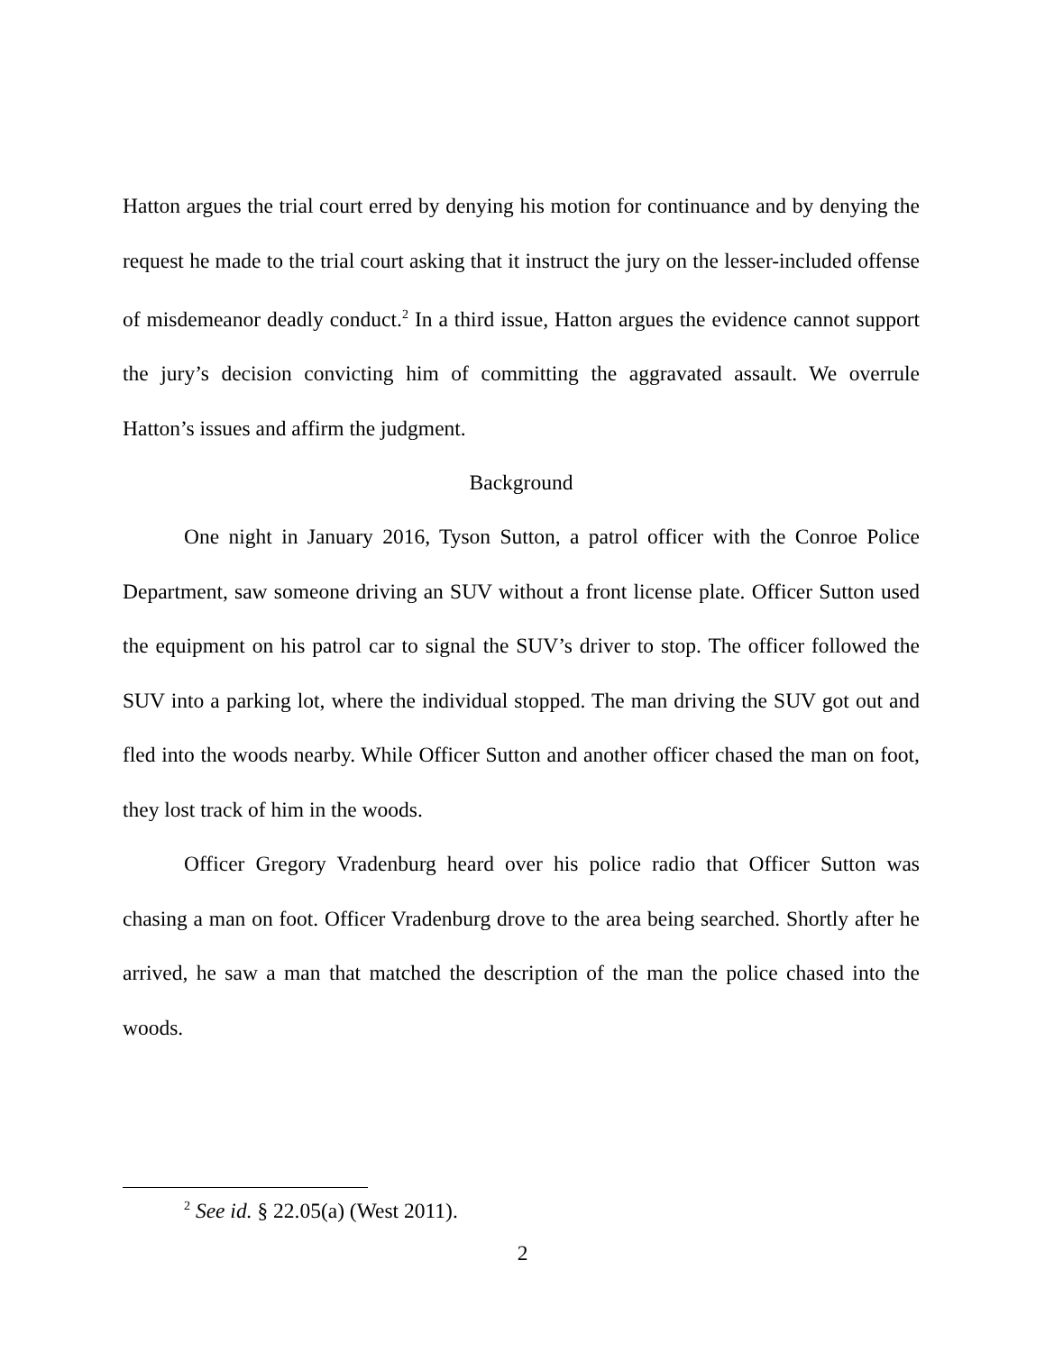Hatton argues the trial court erred by denying his motion for continuance and by denying the request he made to the trial court asking that it instruct the jury on the lesser-included offense of misdemeanor deadly conduct.<sup>2</sup> In a third issue, Hatton argues the evidence cannot support the jury’s decision convicting him of committing the aggravated assault. We overrule Hatton’s issues and affirm the judgment.
Background
One night in January 2016, Tyson Sutton, a patrol officer with the Conroe Police Department, saw someone driving an SUV without a front license plate. Officer Sutton used the equipment on his patrol car to signal the SUV’s driver to stop. The officer followed the SUV into a parking lot, where the individual stopped. The man driving the SUV got out and fled into the woods nearby. While Officer Sutton and another officer chased the man on foot, they lost track of him in the woods.
Officer Gregory Vradenburg heard over his police radio that Officer Sutton was chasing a man on foot. Officer Vradenburg drove to the area being searched. Shortly after he arrived, he saw a man that matched the description of the man the police chased into the woods.
<sup>2</sup> See id. § 22.05(a) (West 2011).
2